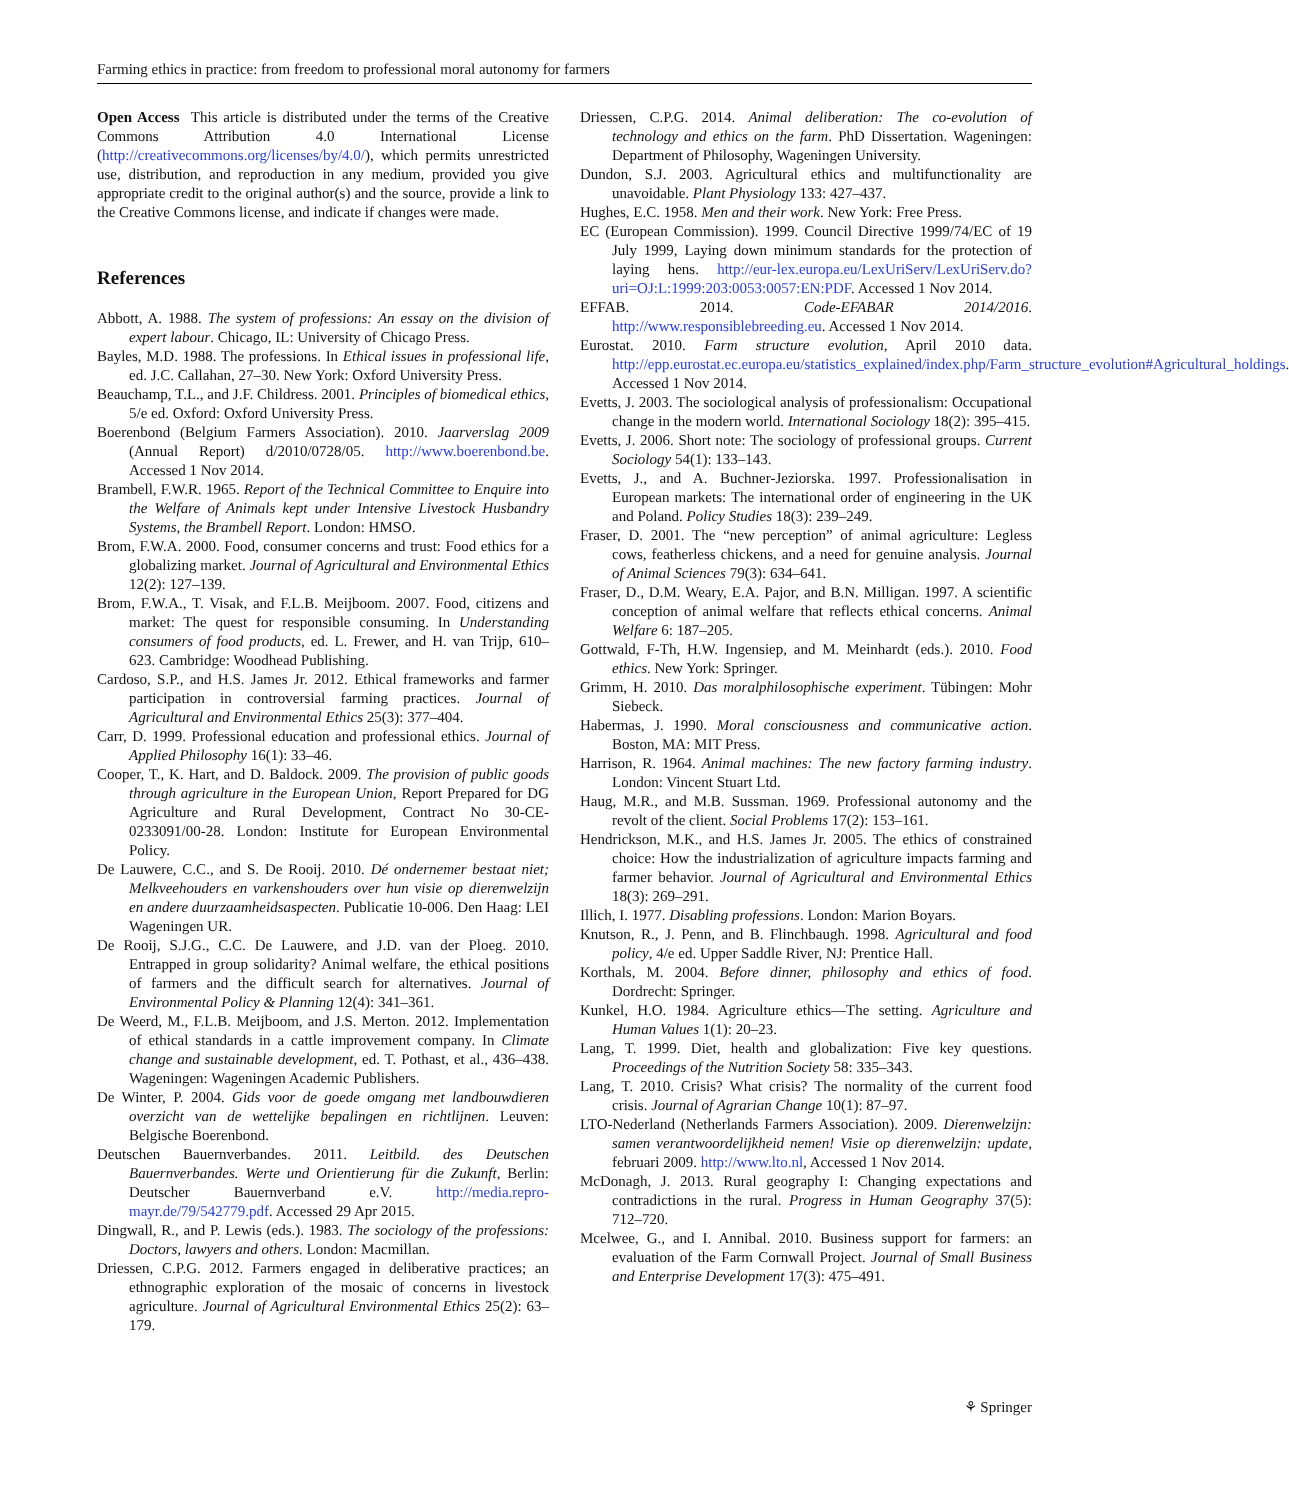Farming ethics in practice: from freedom to professional moral autonomy for farmers
Open Access This article is distributed under the terms of the Creative Commons Attribution 4.0 International License (http://creativecommons.org/licenses/by/4.0/), which permits unrestricted use, distribution, and reproduction in any medium, provided you give appropriate credit to the original author(s) and the source, provide a link to the Creative Commons license, and indicate if changes were made.
References
Abbott, A. 1988. The system of professions: An essay on the division of expert labour. Chicago, IL: University of Chicago Press.
Bayles, M.D. 1988. The professions. In Ethical issues in professional life, ed. J.C. Callahan, 27–30. New York: Oxford University Press.
Beauchamp, T.L., and J.F. Childress. 2001. Principles of biomedical ethics, 5/e ed. Oxford: Oxford University Press.
Boerenbond (Belgium Farmers Association). 2010. Jaarverslag 2009 (Annual Report) d/2010/0728/05. http://www.boerenbond.be. Accessed 1 Nov 2014.
Brambell, F.W.R. 1965. Report of the Technical Committee to Enquire into the Welfare of Animals kept under Intensive Livestock Husbandry Systems, the Brambell Report. London: HMSO.
Brom, F.W.A. 2000. Food, consumer concerns and trust: Food ethics for a globalizing market. Journal of Agricultural and Environmental Ethics 12(2): 127–139.
Brom, F.W.A., T. Visak, and F.L.B. Meijboom. 2007. Food, citizens and market: The quest for responsible consuming. In Understanding consumers of food products, ed. L. Frewer, and H. van Trijp, 610–623. Cambridge: Woodhead Publishing.
Cardoso, S.P., and H.S. James Jr. 2012. Ethical frameworks and farmer participation in controversial farming practices. Journal of Agricultural and Environmental Ethics 25(3): 377–404.
Carr, D. 1999. Professional education and professional ethics. Journal of Applied Philosophy 16(1): 33–46.
Cooper, T., K. Hart, and D. Baldock. 2009. The provision of public goods through agriculture in the European Union, Report Prepared for DG Agriculture and Rural Development, Contract No 30-CE-0233091/00-28. London: Institute for European Environmental Policy.
De Lauwere, C.C., and S. De Rooij. 2010. Dé ondernemer bestaat niet; Melkveehouders en varkenshouders over hun visie op dierenwelzijn en andere duurzaamheidsaspecten. Publicatie 10-006. Den Haag: LEI Wageningen UR.
De Rooij, S.J.G., C.C. De Lauwere, and J.D. van der Ploeg. 2010. Entrapped in group solidarity? Animal welfare, the ethical positions of farmers and the difficult search for alternatives. Journal of Environmental Policy & Planning 12(4): 341–361.
De Weerd, M., F.L.B. Meijboom, and J.S. Merton. 2012. Implementation of ethical standards in a cattle improvement company. In Climate change and sustainable development, ed. T. Pothast, et al., 436–438. Wageningen: Wageningen Academic Publishers.
De Winter, P. 2004. Gids voor de goede omgang met landbouwdieren overzicht van de wettelijke bepalingen en richtlijnen. Leuven: Belgische Boerenbond.
Deutschen Bauernverbandes. 2011. Leitbild. des Deutschen Bauernverbandes. Werte und Orientierung für die Zukunft, Berlin: Deutscher Bauernverband e.V. http://media.repro-mayr.de/79/542779.pdf. Accessed 29 Apr 2015.
Dingwall, R., and P. Lewis (eds.). 1983. The sociology of the professions: Doctors, lawyers and others. London: Macmillan.
Driessen, C.P.G. 2012. Farmers engaged in deliberative practices; an ethnographic exploration of the mosaic of concerns in livestock agriculture. Journal of Agricultural Environmental Ethics 25(2): 63–179.
Driessen, C.P.G. 2014. Animal deliberation: The co-evolution of technology and ethics on the farm. PhD Dissertation. Wageningen: Department of Philosophy, Wageningen University.
Dundon, S.J. 2003. Agricultural ethics and multifunctionality are unavoidable. Plant Physiology 133: 427–437.
Hughes, E.C. 1958. Men and their work. New York: Free Press.
EC (European Commission). 1999. Council Directive 1999/74/EC of 19 July 1999, Laying down minimum standards for the protection of laying hens. http://eur-lex.europa.eu/LexUriServ/LexUriServ.do?uri=OJ:L:1999:203:0053:0057:EN:PDF. Accessed 1 Nov 2014.
EFFAB. 2014. Code-EFABAR 2014/2016. http://www.responsiblebreeding.eu. Accessed 1 Nov 2014.
Eurostat. 2010. Farm structure evolution, April 2010 data. http://epp.eurostat.ec.europa.eu/statistics_explained/index.php/Farm_structure_evolution#Agricultural_holdings. Accessed 1 Nov 2014.
Evetts, J. 2003. The sociological analysis of professionalism: Occupational change in the modern world. International Sociology 18(2): 395–415.
Evetts, J. 2006. Short note: The sociology of professional groups. Current Sociology 54(1): 133–143.
Evetts, J., and A. Buchner-Jeziorska. 1997. Professionalisation in European markets: The international order of engineering in the UK and Poland. Policy Studies 18(3): 239–249.
Fraser, D. 2001. The “new perception” of animal agriculture: Legless cows, featherless chickens, and a need for genuine analysis. Journal of Animal Sciences 79(3): 634–641.
Fraser, D., D.M. Weary, E.A. Pajor, and B.N. Milligan. 1997. A scientific conception of animal welfare that reflects ethical concerns. Animal Welfare 6: 187–205.
Gottwald, F-Th, H.W. Ingensiep, and M. Meinhardt (eds.). 2010. Food ethics. New York: Springer.
Grimm, H. 2010. Das moralphilosophische experiment. Tübingen: Mohr Siebeck.
Habermas, J. 1990. Moral consciousness and communicative action. Boston, MA: MIT Press.
Harrison, R. 1964. Animal machines: The new factory farming industry. London: Vincent Stuart Ltd.
Haug, M.R., and M.B. Sussman. 1969. Professional autonomy and the revolt of the client. Social Problems 17(2): 153–161.
Hendrickson, M.K., and H.S. James Jr. 2005. The ethics of constrained choice: How the industrialization of agriculture impacts farming and farmer behavior. Journal of Agricultural and Environmental Ethics 18(3): 269–291.
Illich, I. 1977. Disabling professions. London: Marion Boyars.
Knutson, R., J. Penn, and B. Flinchbaugh. 1998. Agricultural and food policy, 4/e ed. Upper Saddle River, NJ: Prentice Hall.
Korthals, M. 2004. Before dinner, philosophy and ethics of food. Dordrecht: Springer.
Kunkel, H.O. 1984. Agriculture ethics—The setting. Agriculture and Human Values 1(1): 20–23.
Lang, T. 1999. Diet, health and globalization: Five key questions. Proceedings of the Nutrition Society 58: 335–343.
Lang, T. 2010. Crisis? What crisis? The normality of the current food crisis. Journal of Agrarian Change 10(1): 87–97.
LTO-Nederland (Netherlands Farmers Association). 2009. Dierenwelzijn: samen verantwoordelijkheid nemen! Visie op dierenwelzijn: update, februari 2009. http://www.lto.nl, Accessed 1 Nov 2014.
McDonagh, J. 2013. Rural geography I: Changing expectations and contradictions in the rural. Progress in Human Geography 37(5): 712–720.
Mcelwee, G., and I. Annibal. 2010. Business support for farmers: an evaluation of the Farm Cornwall Project. Journal of Small Business and Enterprise Development 17(3): 475–491.
⚘ Springer